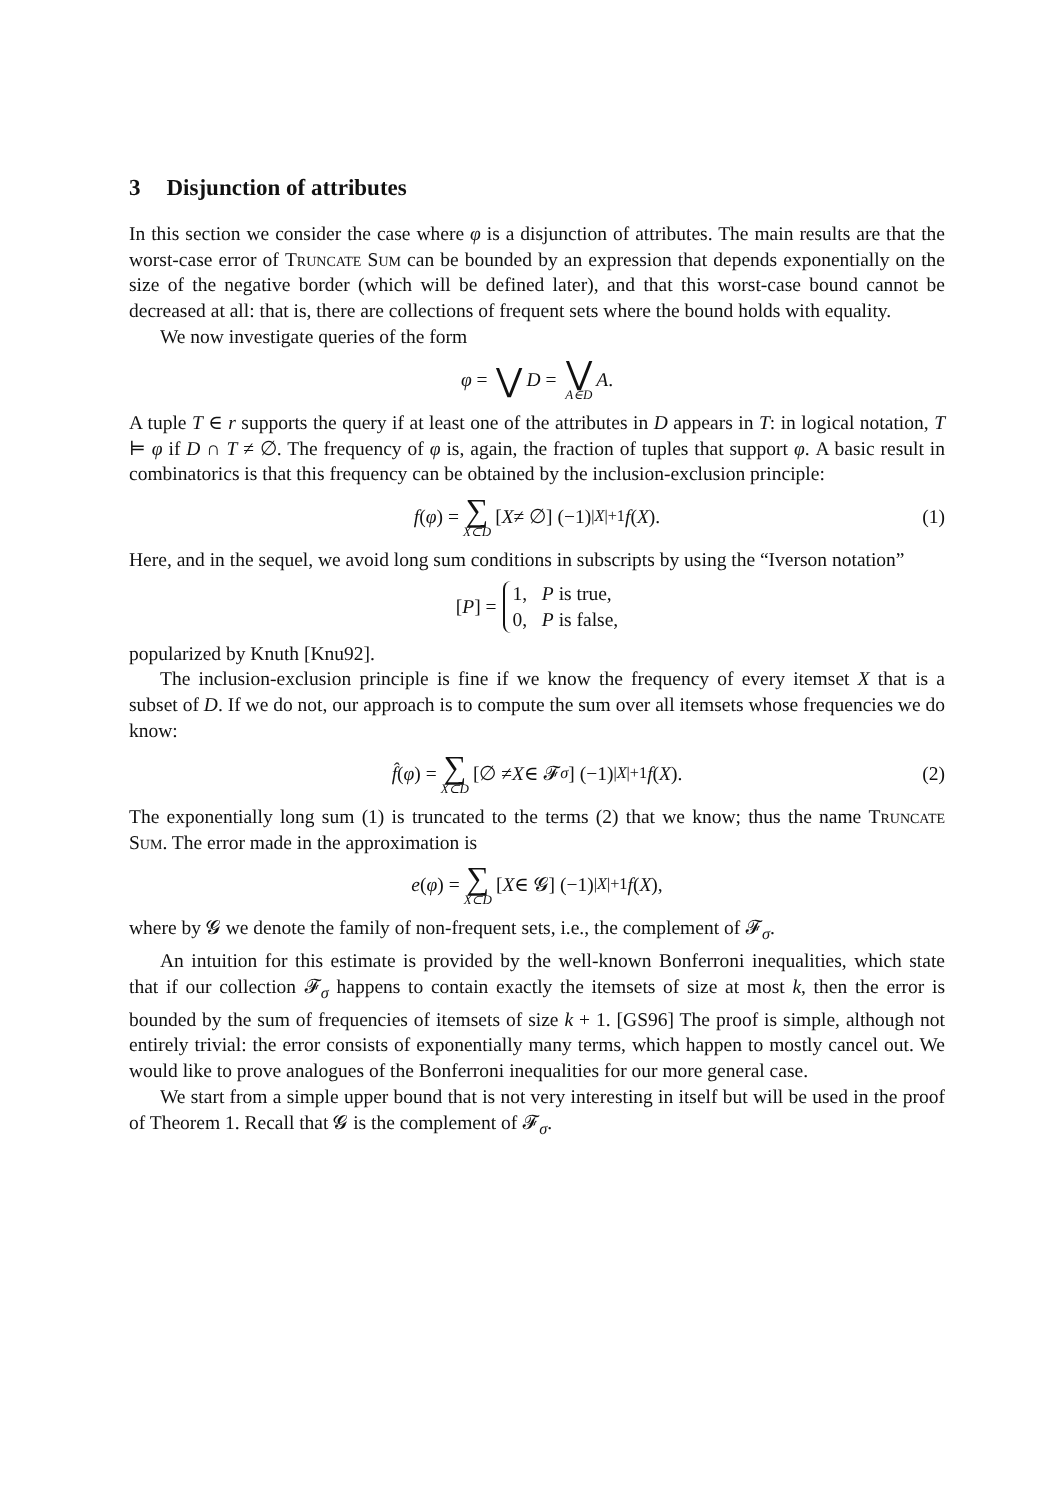3 Disjunction of attributes
In this section we consider the case where φ is a disjunction of attributes. The main results are that the worst-case error of Truncate Sum can be bounded by an expression that depends exponentially on the size of the negative border (which will be defined later), and that this worst-case bound cannot be decreased at all: that is, there are collections of frequent sets where the bound holds with equality.
We now investigate queries of the form
φ = ⋁ D = ⋁ A∈D A.
A tuple T ∈ r supports the query if at least one of the attributes in D appears in T: in logical notation, T ⊨ φ if D ∩ T ≠ ∅. The frequency of φ is, again, the fraction of tuples that support φ. A basic result in combinatorics is that this frequency can be obtained by the inclusion-exclusion principle:
f (φ) = ∑ X⊂D [X ≠ ∅] (−1)<sup>|X|+1</sup> f (X). (1)
Here, and in the sequel, we avoid long sum conditions in subscripts by using the “Iverson notation”
[P] = 1, P is true,
0, P is false,
popularized by Knuth [Knu92].
The inclusion-exclusion principle is fine if we know the frequency of every itemset X that is a subset of D. If we do not, our approach is to compute the sum over all itemsets whose frequencies we do know:
f̂ (φ) = ∑ X⊂D [∅ ≠ X ∈ 𝓕<sub>σ</sub>] (−1)<sup>|X|+1</sup> f (X). (2)
The exponentially long sum (1) is truncated to the terms (2) that we know; thus the name Truncate Sum. The error made in the approximation is
e (φ) = ∑ X⊂D [X ∈ 𝓖] (−1)<sup>|X|+1</sup> f (X),
where by 𝓖 we denote the family of non-frequent sets, i.e., the complement of 𝓕<sub>σ</sub>.
An intuition for this estimate is provided by the well-known Bonferroni inequalities, which state that if our collection 𝓕<sub>σ</sub> happens to contain exactly the itemsets of size at most k, then the error is bounded by the sum of frequencies of itemsets of size k + 1. [GS96] The proof is simple, although not entirely trivial: the error consists of exponentially many terms, which happen to mostly cancel out. We would like to prove analogues of the Bonferroni inequalities for our more general case.
We start from a simple upper bound that is not very interesting in itself but will be used in the proof of Theorem 1. Recall that 𝓖 is the complement of 𝓕<sub>σ</sub>.